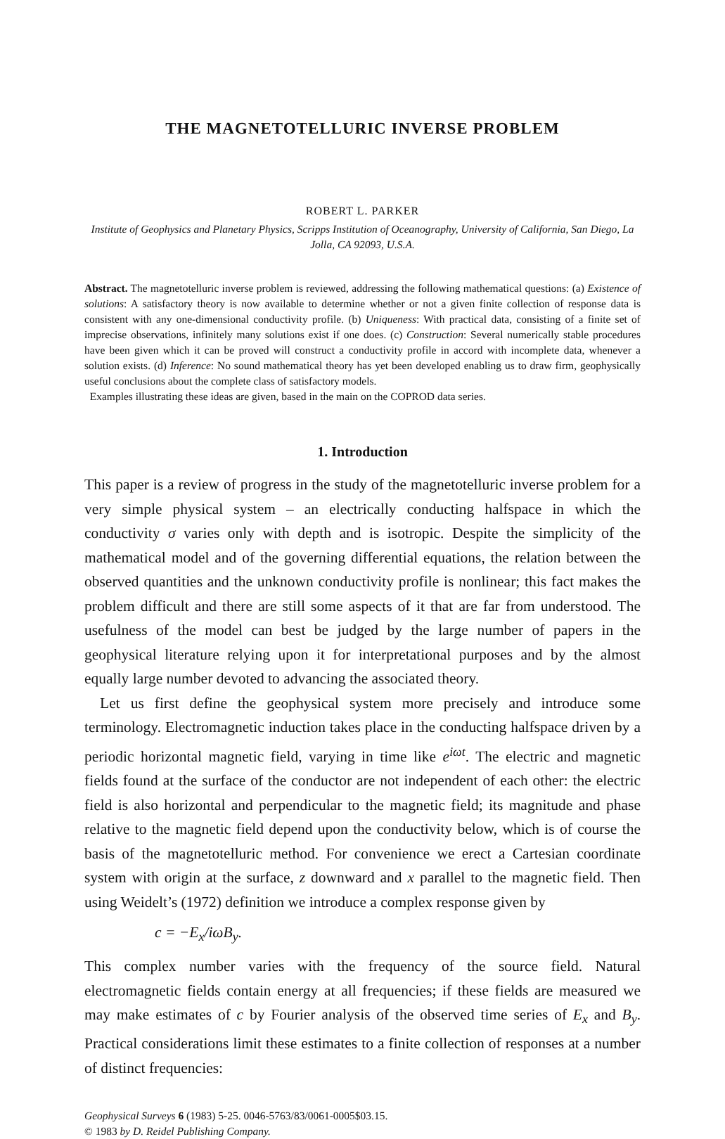THE MAGNETOTELLURIC INVERSE PROBLEM
ROBERT L. PARKER
Institute of Geophysics and Planetary Physics, Scripps Institution of Oceanography, University of California, San Diego, La Jolla, CA 92093, U.S.A.
Abstract. The magnetotelluric inverse problem is reviewed, addressing the following mathematical questions: (a) Existence of solutions: A satisfactory theory is now available to determine whether or not a given finite collection of response data is consistent with any one-dimensional conductivity profile. (b) Uniqueness: With practical data, consisting of a finite set of imprecise observations, infinitely many solutions exist if one does. (c) Construction: Several numerically stable procedures have been given which it can be proved will construct a conductivity profile in accord with incomplete data, whenever a solution exists. (d) Inference: No sound mathematical theory has yet been developed enabling us to draw firm, geophysically useful conclusions about the complete class of satisfactory models.
Examples illustrating these ideas are given, based in the main on the COPROD data series.
1. Introduction
This paper is a review of progress in the study of the magnetotelluric inverse problem for a very simple physical system – an electrically conducting halfspace in which the conductivity σ varies only with depth and is isotropic. Despite the simplicity of the mathematical model and of the governing differential equations, the relation between the observed quantities and the unknown conductivity profile is nonlinear; this fact makes the problem difficult and there are still some aspects of it that are far from understood. The usefulness of the model can best be judged by the large number of papers in the geophysical literature relying upon it for interpretational purposes and by the almost equally large number devoted to advancing the associated theory.
Let us first define the geophysical system more precisely and introduce some terminology. Electromagnetic induction takes place in the conducting halfspace driven by a periodic horizontal magnetic field, varying in time like e<sup>iωt</sup>. The electric and magnetic fields found at the surface of the conductor are not independent of each other: the electric field is also horizontal and perpendicular to the magnetic field; its magnitude and phase relative to the magnetic field depend upon the conductivity below, which is of course the basis of the magnetotelluric method. For convenience we erect a Cartesian coordinate system with origin at the surface, z downward and x parallel to the magnetic field. Then using Weidelt’s (1972) definition we introduce a complex response given by
c = −E<sub>x</sub>/iωB<sub>y</sub>.
This complex number varies with the frequency of the source field. Natural electromagnetic fields contain energy at all frequencies; if these fields are measured we may make estimates of c by Fourier analysis of the observed time series of E<sub>x</sub> and B<sub>y</sub>. Practical considerations limit these estimates to a finite collection of responses at a number of distinct frequencies:
Geophysical Surveys 6 (1983) 5-25. 0046-5763/83/0061-0005$03.15.
© 1983 by D. Reidel Publishing Company.